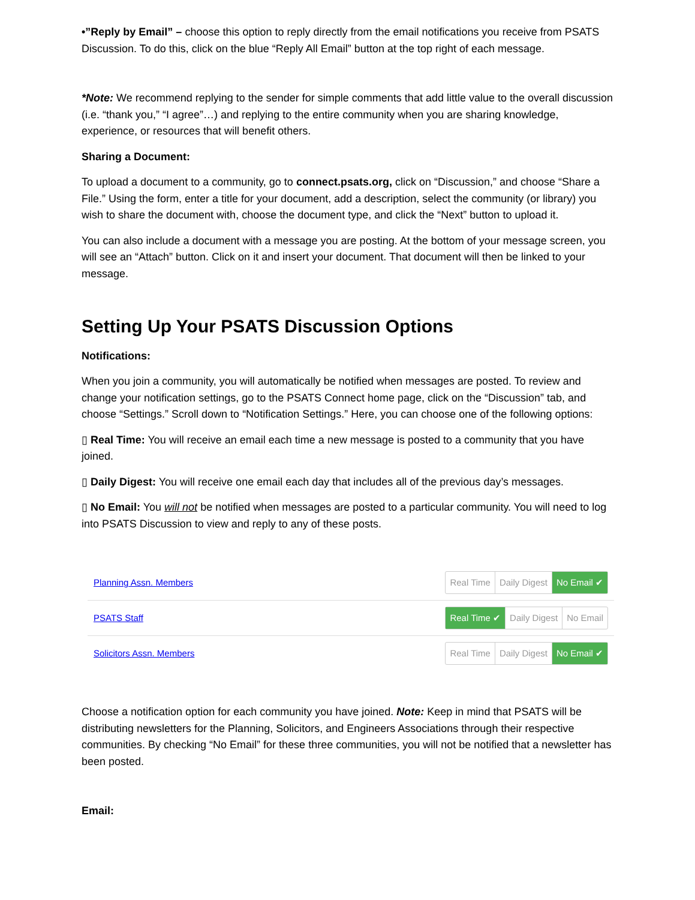•”Reply by Email” – choose this option to reply directly from the email notifications you receive from PSATS Discussion. To do this, click on the blue “Reply All Email” button at the top right of each message.
*Note: We recommend replying to the sender for simple comments that add little value to the overall discussion (i.e. “thank you,” “I agree”…) and replying to the entire community when you are sharing knowledge, experience, or resources that will benefit others.
Sharing a Document:
To upload a document to a community, go to connect.psats.org, click on “Discussion,” and choose “Share a File.” Using the form, enter a title for your document, add a description, select the community (or library) you wish to share the document with, choose the document type, and click the “Next” button to upload it.
You can also include a document with a message you are posting. At the bottom of your message screen, you will see an “Attach” button. Click on it and insert your document. That document will then be linked to your message.
Setting Up Your PSATS Discussion Options
Notifications:
When you join a community, you will automatically be notified when messages are posted. To review and change your notification settings, go to the PSATS Connect home page, click on the “Discussion” tab, and choose “Settings.” Scroll down to “Notification Settings.” Here, you can choose one of the following options:
▯ Real Time: You will receive an email each time a new message is posted to a community that you have joined.
▯ Daily Digest: You will receive one email each day that includes all of the previous day’s messages.
▯ No Email: You will not be notified when messages are posted to a particular community. You will need to log into PSATS Discussion to view and reply to any of these posts.
Planning Assn. Members
Real Time Daily Digest No Email ✔
PSATS Staff
Real Time ✔ Daily Digest No Email
Solicitors Assn. Members
Real Time Daily Digest No Email ✔
Choose a notification option for each community you have joined. Note: Keep in mind that PSATS will be distributing newsletters for the Planning, Solicitors, and Engineers Associations through their respective communities. By checking “No Email” for these three communities, you will not be notified that a newsletter has been posted.
Email: